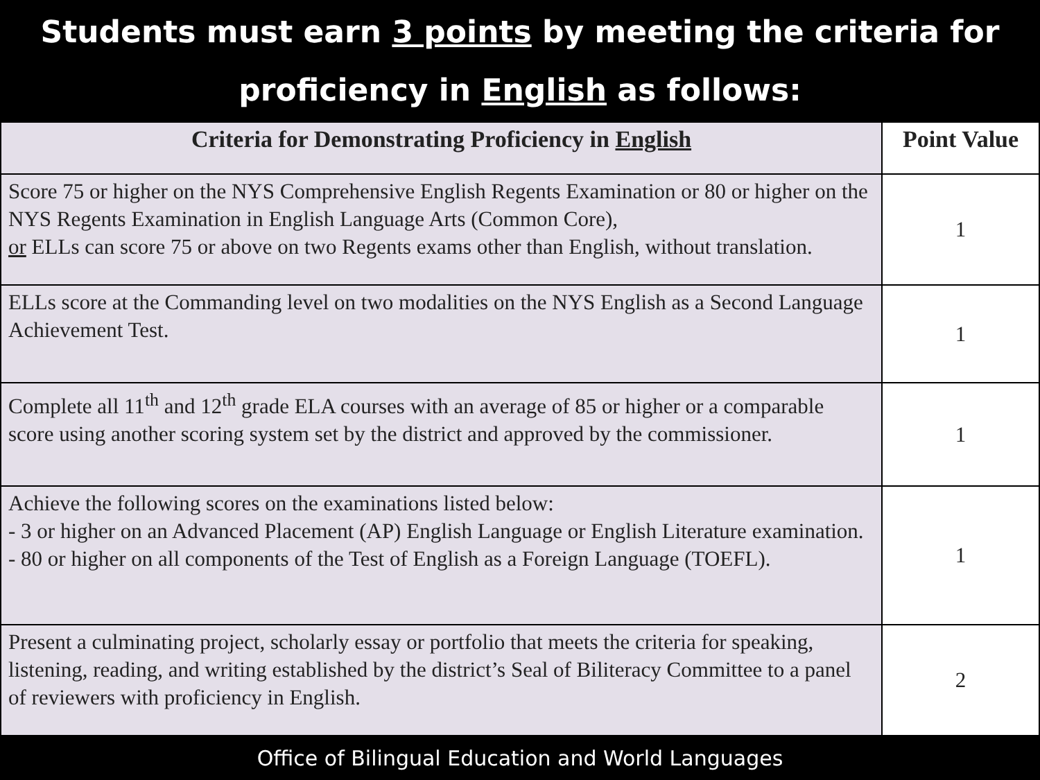Students must earn 3 points by meeting the criteria for
proficiency in English as follows:
| Criteria for Demonstrating Proficiency in English | Point Value |
| --- | --- |
| Score 75 or higher on the NYS Comprehensive English Regents Examination or 80 or higher on the NYS Regents Examination in English Language Arts (Common Core), or ELLs can score 75 or above on two Regents exams other than English, without translation. | 1 |
| ELLs score at the Commanding level on two modalities on the NYS English as a Second Language Achievement Test. | 1 |
| Complete all 11<sup>th</sup> and 12<sup>th</sup> grade ELA courses with an average of 85 or higher or a comparable score using another scoring system set by the district and approved by the commissioner. | 1 |
| Achieve the following scores on the examinations listed below: - 3 or higher on an Advanced Placement (AP) English Language or English Literature examination. - 80 or higher on all components of the Test of English as a Foreign Language (TOEFL). | 1 |
| Present a culminating project, scholarly essay or portfolio that meets the criteria for speaking, listening, reading, and writing established by the district’s Seal of Biliteracy Committee to a panel of reviewers with proficiency in English. | 2 |
Office of Bilingual Education and World Languages